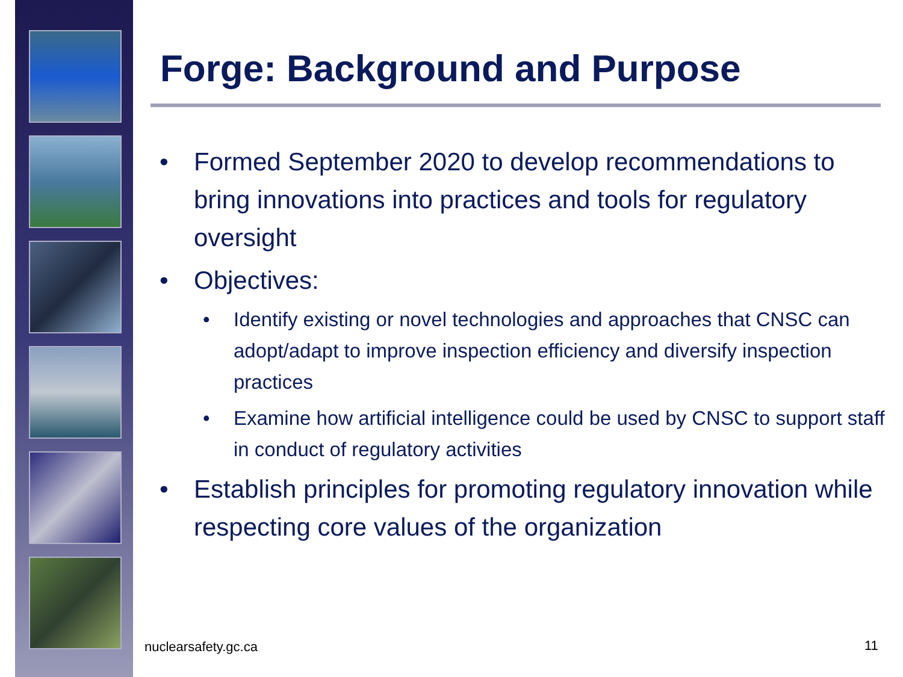Forge: Background and Purpose
• Formed September 2020 to develop recommendations to bring innovations into practices and tools for regulatory oversight
• Objectives:
• Identify existing or novel technologies and approaches that CNSC can adopt/adapt to improve inspection efficiency and diversify inspection practices
• Examine how artificial intelligence could be used by CNSC to support staff in conduct of regulatory activities
• Establish principles for promoting regulatory innovation while respecting core values of the organization
nuclearsafety.gc.ca 11